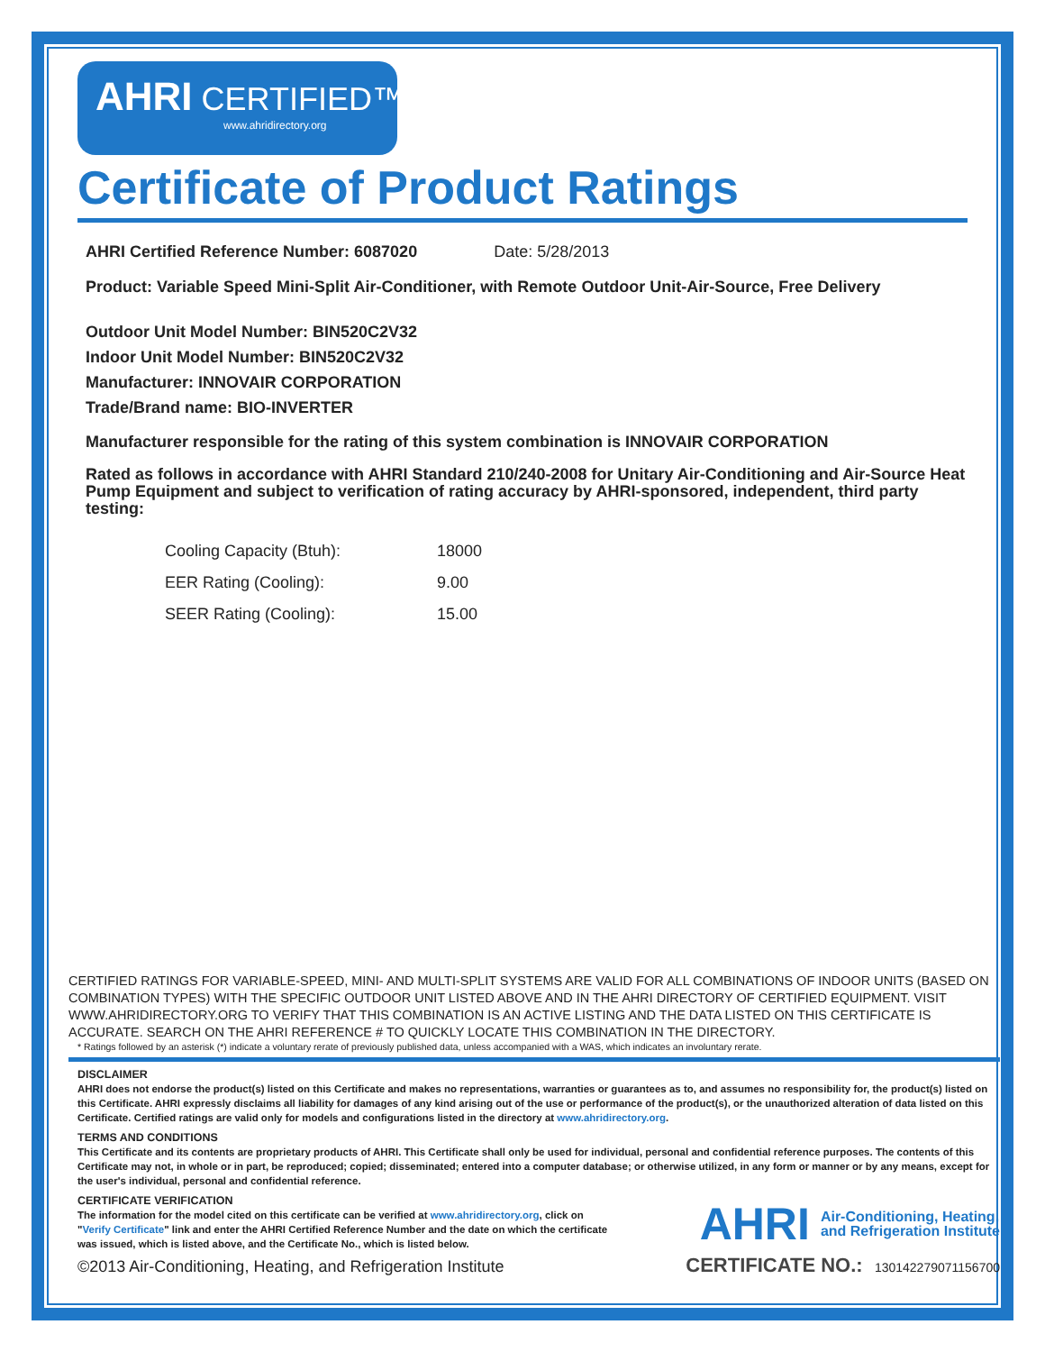AHRI CERTIFIED™
www.ahridirectory.org
Certificate of Product Ratings
AHRI Certified Reference Number: 6087020 Date: 5/28/2013
Product: Variable Speed Mini-Split Air-Conditioner, with Remote Outdoor Unit-Air-Source, Free Delivery
Outdoor Unit Model Number: BIN520C2V32
Indoor Unit Model Number: BIN520C2V32
Manufacturer: INNOVAIR CORPORATION
Trade/Brand name: BIO-INVERTER
Manufacturer responsible for the rating of this system combination is INNOVAIR CORPORATION
Rated as follows in accordance with AHRI Standard 210/240-2008 for Unitary Air-Conditioning and Air-Source Heat Pump Equipment and subject to verification of rating accuracy by AHRI-sponsored, independent, third party testing:
| Cooling Capacity (Btuh): | 18000 |
| EER Rating (Cooling): | 9.00 |
| SEER Rating (Cooling): | 15.00 |
CERTIFIED RATINGS FOR VARIABLE-SPEED, MINI- AND MULTI-SPLIT SYSTEMS ARE VALID FOR ALL COMBINATIONS OF INDOOR UNITS (BASED ON COMBINATION TYPES) WITH THE SPECIFIC OUTDOOR UNIT LISTED ABOVE AND IN THE AHRI DIRECTORY OF CERTIFIED EQUIPMENT. VISIT WWW.AHRIDIRECTORY.ORG TO VERIFY THAT THIS COMBINATION IS AN ACTIVE LISTING AND THE DATA LISTED ON THIS CERTIFICATE IS ACCURATE. SEARCH ON THE AHRI REFERENCE # TO QUICKLY LOCATE THIS COMBINATION IN THE DIRECTORY.
* Ratings followed by an asterisk (*) indicate a voluntary rerate of previously published data, unless accompanied with a WAS, which indicates an involuntary rerate.
DISCLAIMER
AHRI does not endorse the product(s) listed on this Certificate and makes no representations, warranties or guarantees as to, and assumes no responsibility for, the product(s) listed on this Certificate. AHRI expressly disclaims all liability for damages of any kind arising out of the use or performance of the product(s), or the unauthorized alteration of data listed on this Certificate. Certified ratings are valid only for models and configurations listed in the directory at www.ahridirectory.org.
TERMS AND CONDITIONS
This Certificate and its contents are proprietary products of AHRI. This Certificate shall only be used for individual, personal and confidential reference purposes. The contents of this Certificate may not, in whole or in part, be reproduced; copied; disseminated; entered into a computer database; or otherwise utilized, in any form or manner or by any means, except for the user's individual, personal and confidential reference.
CERTIFICATE VERIFICATION
The information for the model cited on this certificate can be verified at www.ahridirectory.org, click on "Verify Certificate" link and enter the AHRI Certified Reference Number and the date on which the certificate was issued, which is listed above, and the Certificate No., which is listed below.
AHRI Air-Conditioning, Heating,
and Refrigeration Institute
©2013 Air-Conditioning, Heating, and Refrigeration Institute CERTIFICATE NO.: 130142279071156700